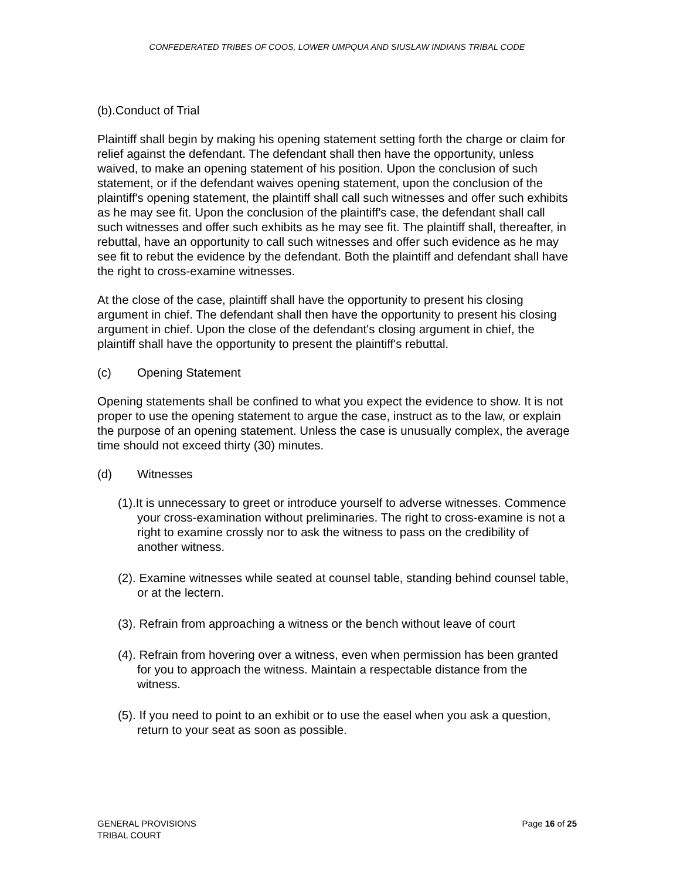CONFEDERATED TRIBES OF COOS, LOWER UMPQUA AND SIUSLAW INDIANS TRIBAL CODE
(b).Conduct of Trial
Plaintiff shall begin by making his opening statement setting forth the charge or claim for relief against the defendant. The defendant shall then have the opportunity, unless waived, to make an opening statement of his position. Upon the conclusion of such statement, or if the defendant waives opening statement, upon the conclusion of the plaintiff's opening statement, the plaintiff shall call such witnesses and offer such exhibits as he may see fit. Upon the conclusion of the plaintiff's case, the defendant shall call such witnesses and offer such exhibits as he may see fit. The plaintiff shall, thereafter, in rebuttal, have an opportunity to call such witnesses and offer such evidence as he may see fit to rebut the evidence by the defendant. Both the plaintiff and defendant shall have the right to cross-examine witnesses.
At the close of the case, plaintiff shall have the opportunity to present his closing argument in chief. The defendant shall then have the opportunity to present his closing argument in chief. Upon the close of the defendant's closing argument in chief, the plaintiff shall have the opportunity to present the plaintiff's rebuttal.
(c) Opening Statement
Opening statements shall be confined to what you expect the evidence to show. It is not proper to use the opening statement to argue the case, instruct as to the law, or explain the purpose of an opening statement. Unless the case is unusually complex, the average time should not exceed thirty (30) minutes.
(d) Witnesses
(1).It is unnecessary to greet or introduce yourself to adverse witnesses. Commence your cross-examination without preliminaries. The right to cross-examine is not a right to examine crossly nor to ask the witness to pass on the credibility of another witness.
(2). Examine witnesses while seated at counsel table, standing behind counsel table, or at the lectern.
(3). Refrain from approaching a witness or the bench without leave of court
(4). Refrain from hovering over a witness, even when permission has been granted for you to approach the witness. Maintain a respectable distance from the witness.
(5). If you need to point to an exhibit or to use the easel when you ask a question, return to your seat as soon as possible.
GENERAL PROVISIONS
TRIBAL COURT
Page 16 of 25